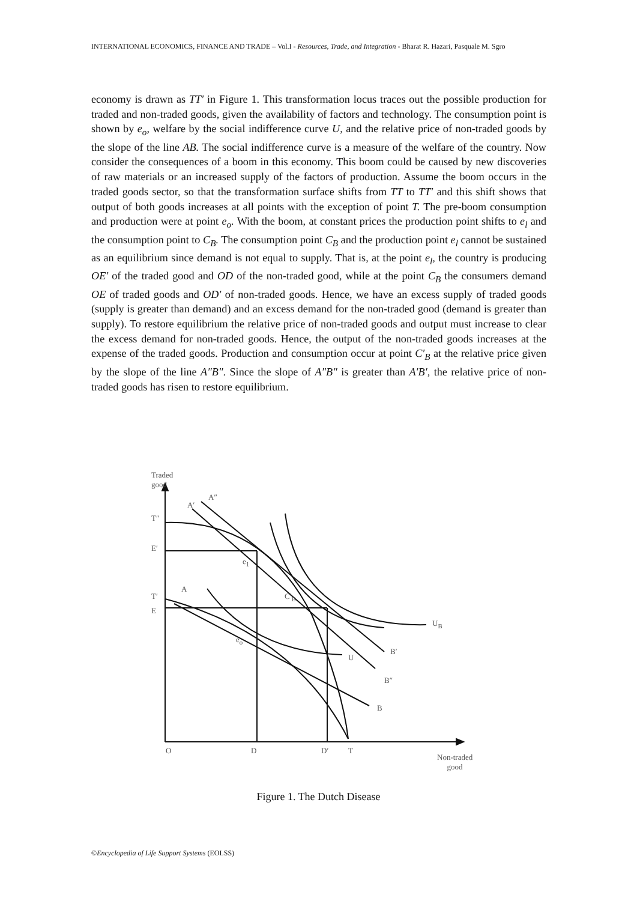INTERNATIONAL ECONOMICS, FINANCE AND TRADE – Vol.I - Resources, Trade, and Integration - Bharat R. Hazari, Pasquale M. Sgro
economy is drawn as TT′ in Figure 1. This transformation locus traces out the possible production for traded and non-traded goods, given the availability of factors and technology. The consumption point is shown by e<sub>o</sub>, welfare by the social indifference curve U, and the relative price of non-traded goods by the slope of the line AB. The social indifference curve is a measure of the welfare of the country. Now consider the consequences of a boom in this economy. This boom could be caused by new discoveries of raw materials or an increased supply of the factors of production. Assume the boom occurs in the traded goods sector, so that the transformation surface shifts from TT to TT′ and this shift shows that output of both goods increases at all points with the exception of point T. The pre-boom consumption and production were at point e<sub>o</sub>. With the boom, at constant prices the production point shifts to e<sub>l</sub> and the consumption point to C<sub>B</sub>. The consumption point C<sub>B</sub> and the production point e<sub>l</sub> cannot be sustained as an equilibrium since demand is not equal to supply. That is, at the point e<sub>l</sub>, the country is producing OE′ of the traded good and OD of the non-traded good, while at the point C<sub>B</sub> the consumers demand OE of traded goods and OD′ of non-traded goods. Hence, we have an excess supply of traded goods (supply is greater than demand) and an excess demand for the non-traded good (demand is greater than supply). To restore equilibrium the relative price of non-traded goods and output must increase to clear the excess demand for non-traded goods. Hence, the output of the non-traded goods increases at the expense of the traded goods. Production and consumption occur at point C′<sub>B</sub> at the relative price given by the slope of the line A″B″. Since the slope of A″B″ is greater than A′B′, the relative price of non-traded goods has risen to restore equilibrium.
Traded
good
A′
A″
T″
E′
e<sub>1</sub>
T′
E
A
C′<sub>B</sub>
e<sub>o</sub>
U
U<sub>B</sub>
B′
B″
B
O D D′ T
Non-traded
good
Figure 1. The Dutch Disease
©Encyclopedia of Life Support Systems (EOLSS)